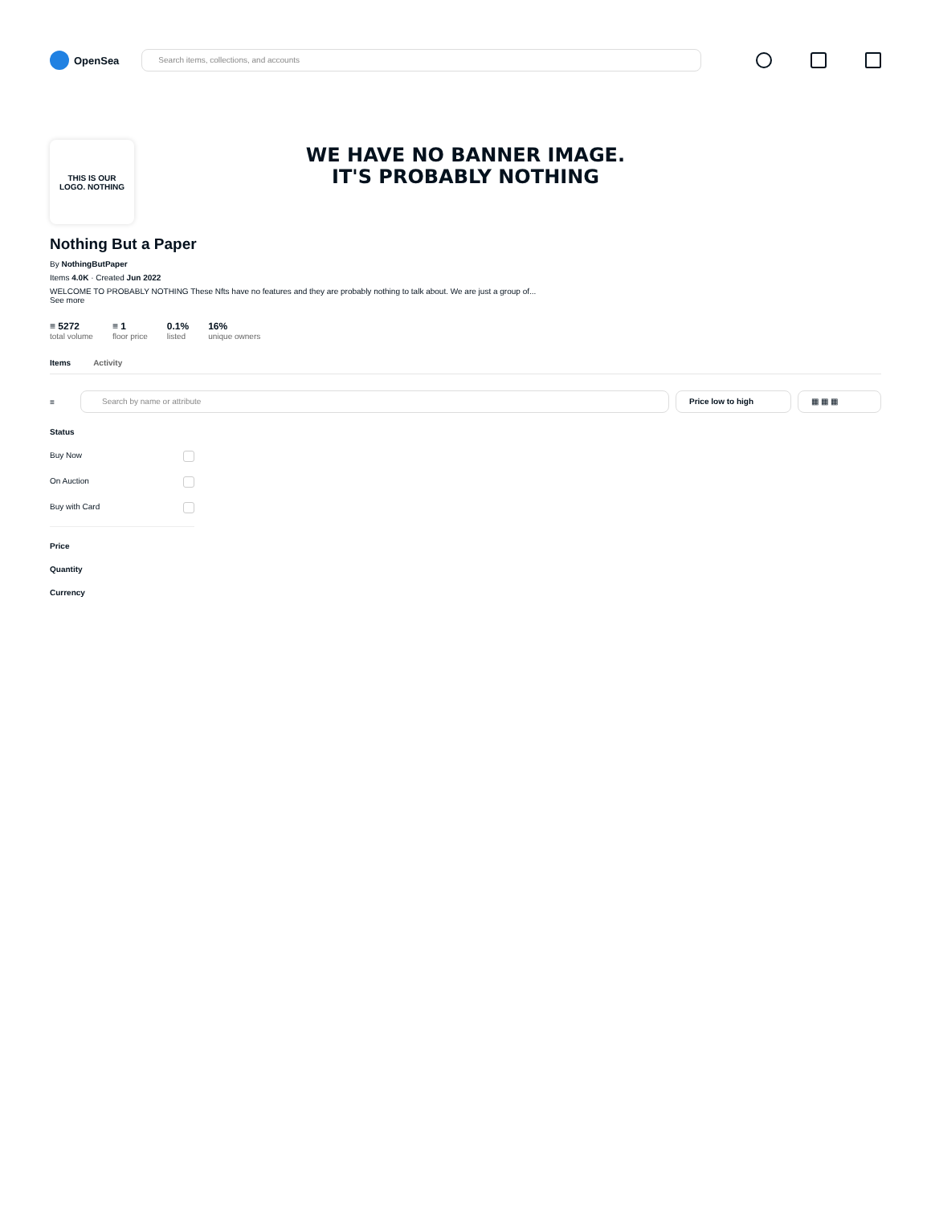OpenSea
Search items, collections, and accounts
WE HAVE NO BANNER IMAGE.
IT'S PROBABLY NOTHING
THIS IS OUR
LOGO. NOTHING
Nothing But a Paper
By NothingButPaper
Items 4.0K · Created Jun 2022
WELCOME TO PROBABLY NOTHING These Nfts have no features and they are probably nothing to talk about. We are just a group of...
See more
≡ 5272
total volume
≡ 1
floor price
0.1%
listed
16%
unique owners
Items Activity
≡
Search by name or attribute Price low to high ▦ ▦ ▦
Status
Buy Now
On Auction
Buy with Card
Price
Quantity
Currency